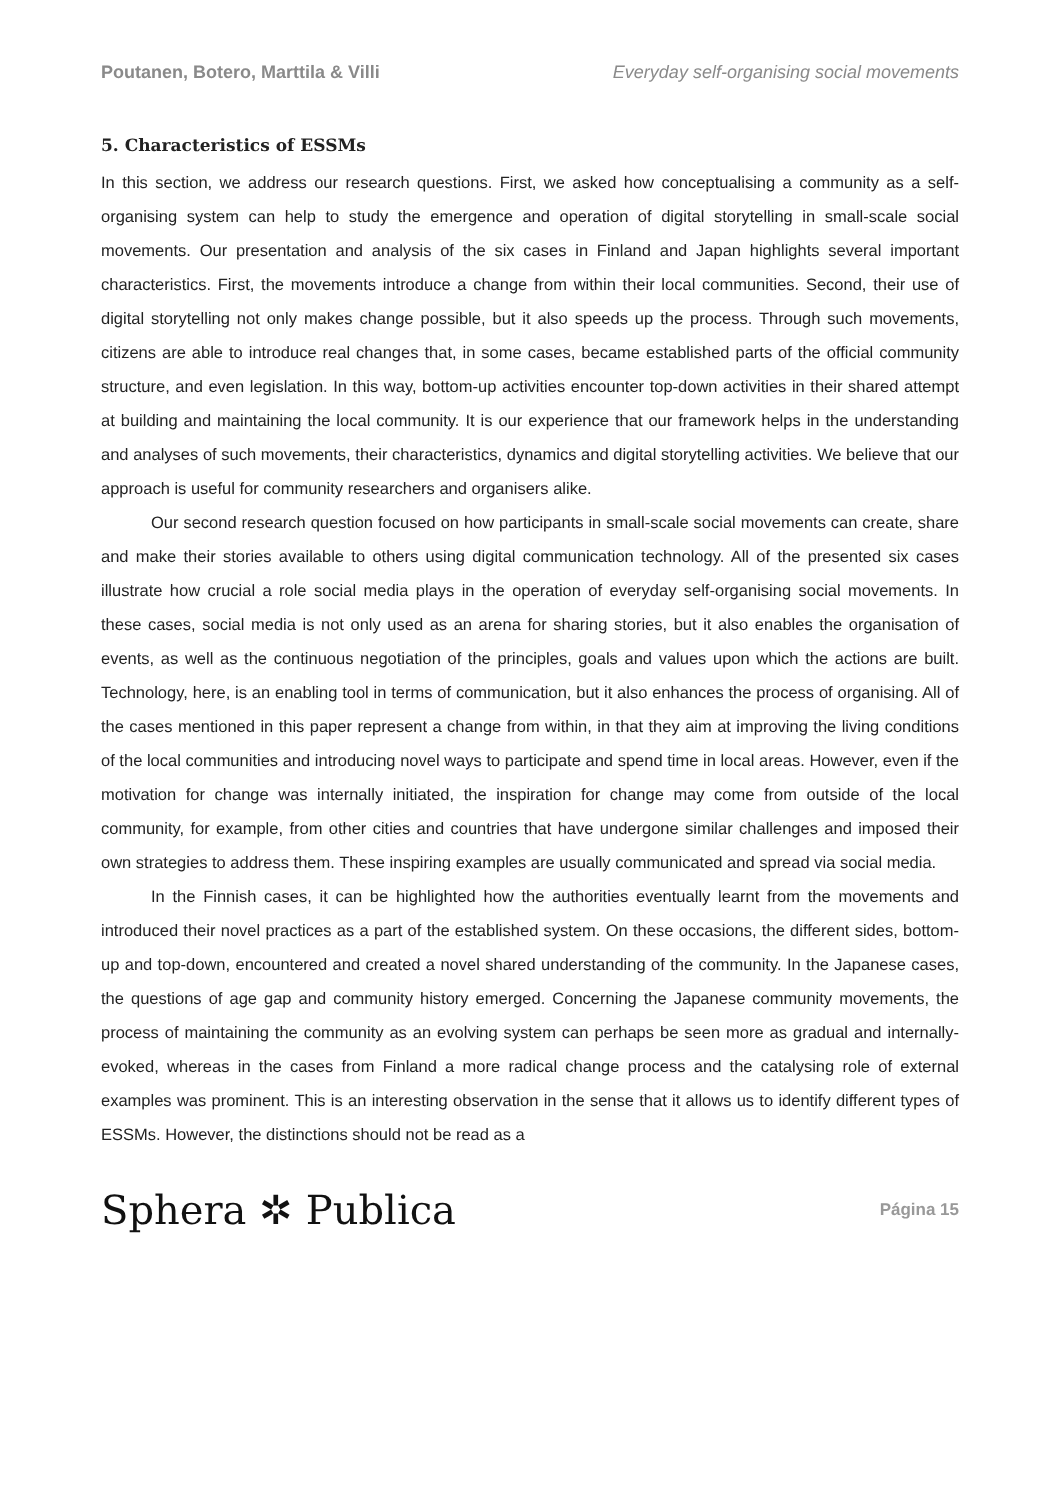Poutanen, Botero, Marttila & Villi Everyday self-organising social movements
5. Characteristics of ESSMs
In this section, we address our research questions. First, we asked how conceptualising a community as a self-organising system can help to study the emergence and operation of digital storytelling in small-scale social movements. Our presentation and analysis of the six cases in Finland and Japan highlights several important characteristics. First, the movements introduce a change from within their local communities. Second, their use of digital storytelling not only makes change possible, but it also speeds up the process. Through such movements, citizens are able to introduce real changes that, in some cases, became established parts of the official community structure, and even legislation. In this way, bottom-up activities encounter top-down activities in their shared attempt at building and maintaining the local community. It is our experience that our framework helps in the understanding and analyses of such movements, their characteristics, dynamics and digital storytelling activities. We believe that our approach is useful for community researchers and organisers alike.
Our second research question focused on how participants in small-scale social movements can create, share and make their stories available to others using digital communication technology. All of the presented six cases illustrate how crucial a role social media plays in the operation of everyday self-organising social movements. In these cases, social media is not only used as an arena for sharing stories, but it also enables the organisation of events, as well as the continuous negotiation of the principles, goals and values upon which the actions are built. Technology, here, is an enabling tool in terms of communication, but it also enhances the process of organising. All of the cases mentioned in this paper represent a change from within, in that they aim at improving the living conditions of the local communities and introducing novel ways to participate and spend time in local areas. However, even if the motivation for change was internally initiated, the inspiration for change may come from outside of the local community, for example, from other cities and countries that have undergone similar challenges and imposed their own strategies to address them. These inspiring examples are usually communicated and spread via social media.
In the Finnish cases, it can be highlighted how the authorities eventually learnt from the movements and introduced their novel practices as a part of the established system. On these occasions, the different sides, bottom-up and top-down, encountered and created a novel shared understanding of the community. In the Japanese cases, the questions of age gap and community history emerged. Concerning the Japanese community movements, the process of maintaining the community as an evolving system can perhaps be seen more as gradual and internally-evoked, whereas in the cases from Finland a more radical change process and the catalysing role of external examples was prominent. This is an interesting observation in the sense that it allows us to identify different types of ESSMs. However, the distinctions should not be read as a
Sphera ✲ Publica Página 15